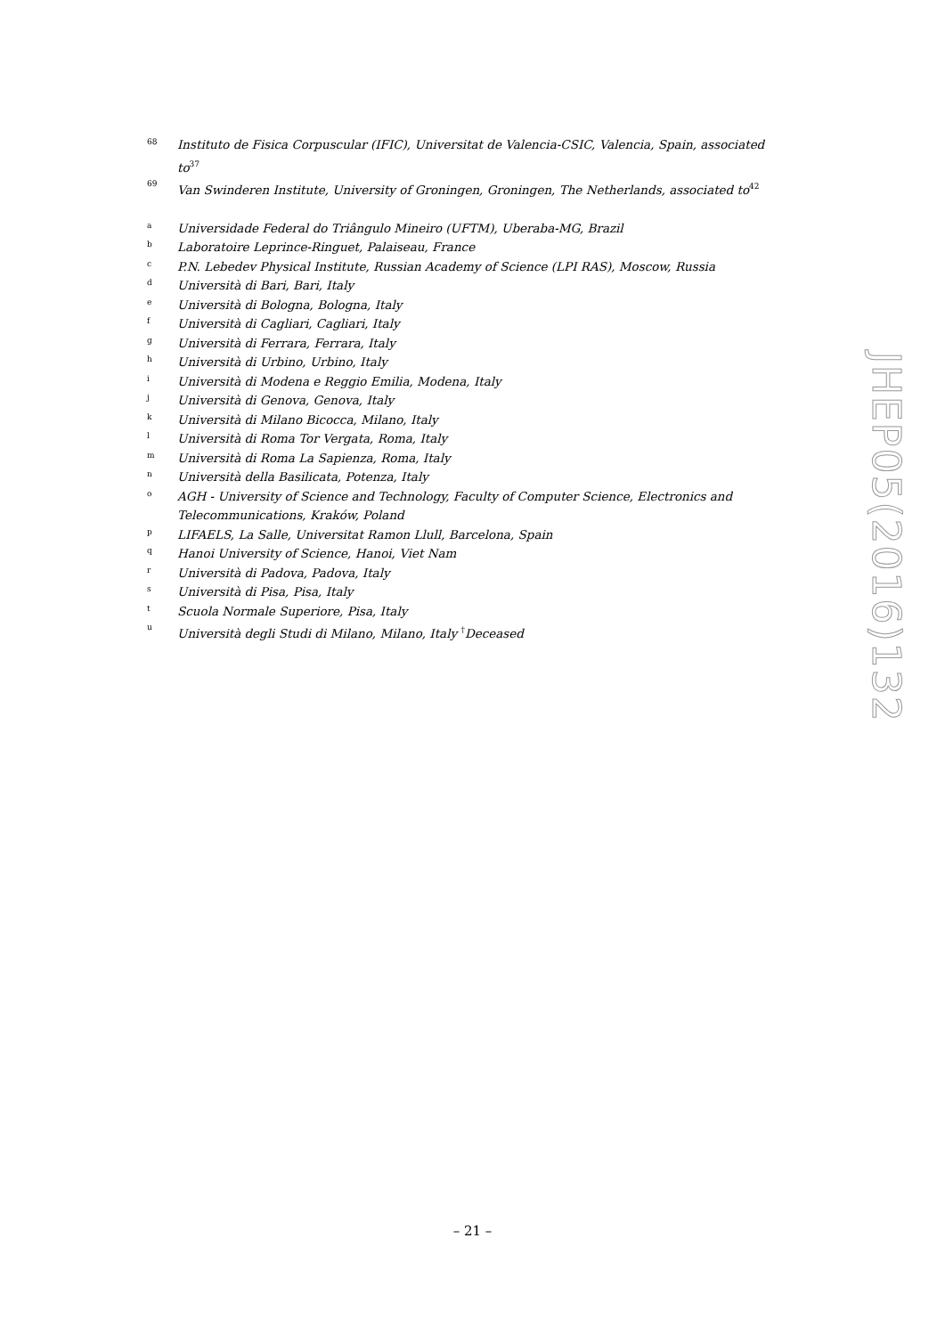68 Instituto de Fisica Corpuscular (IFIC), Universitat de Valencia-CSIC, Valencia, Spain, associated to<sup>37</sup>
69 Van Swinderen Institute, University of Groningen, Groningen, The Netherlands, associated to<sup>42</sup>
a Universidade Federal do Triângulo Mineiro (UFTM), Uberaba-MG, Brazil
b Laboratoire Leprince-Ringuet, Palaiseau, France
c P.N. Lebedev Physical Institute, Russian Academy of Science (LPI RAS), Moscow, Russia
d Università di Bari, Bari, Italy
e Università di Bologna, Bologna, Italy
f Università di Cagliari, Cagliari, Italy
g Università di Ferrara, Ferrara, Italy
h Università di Urbino, Urbino, Italy
i Università di Modena e Reggio Emilia, Modena, Italy
j Università di Genova, Genova, Italy
k Università di Milano Bicocca, Milano, Italy
l Università di Roma Tor Vergata, Roma, Italy
m Università di Roma La Sapienza, Roma, Italy
n Università della Basilicata, Potenza, Italy
o AGH - University of Science and Technology, Faculty of Computer Science, Electronics and Telecommunications, Kraków, Poland
p LIFAELS, La Salle, Universitat Ramon Llull, Barcelona, Spain
q Hanoi University of Science, Hanoi, Viet Nam
r Università di Padova, Padova, Italy
s Università di Pisa, Pisa, Italy
t Scuola Normale Superiore, Pisa, Italy
u Università degli Studi di Milano, Milano, Italy <sup>†</sup>Deceased
JHEP05(2016)132
– 21 –